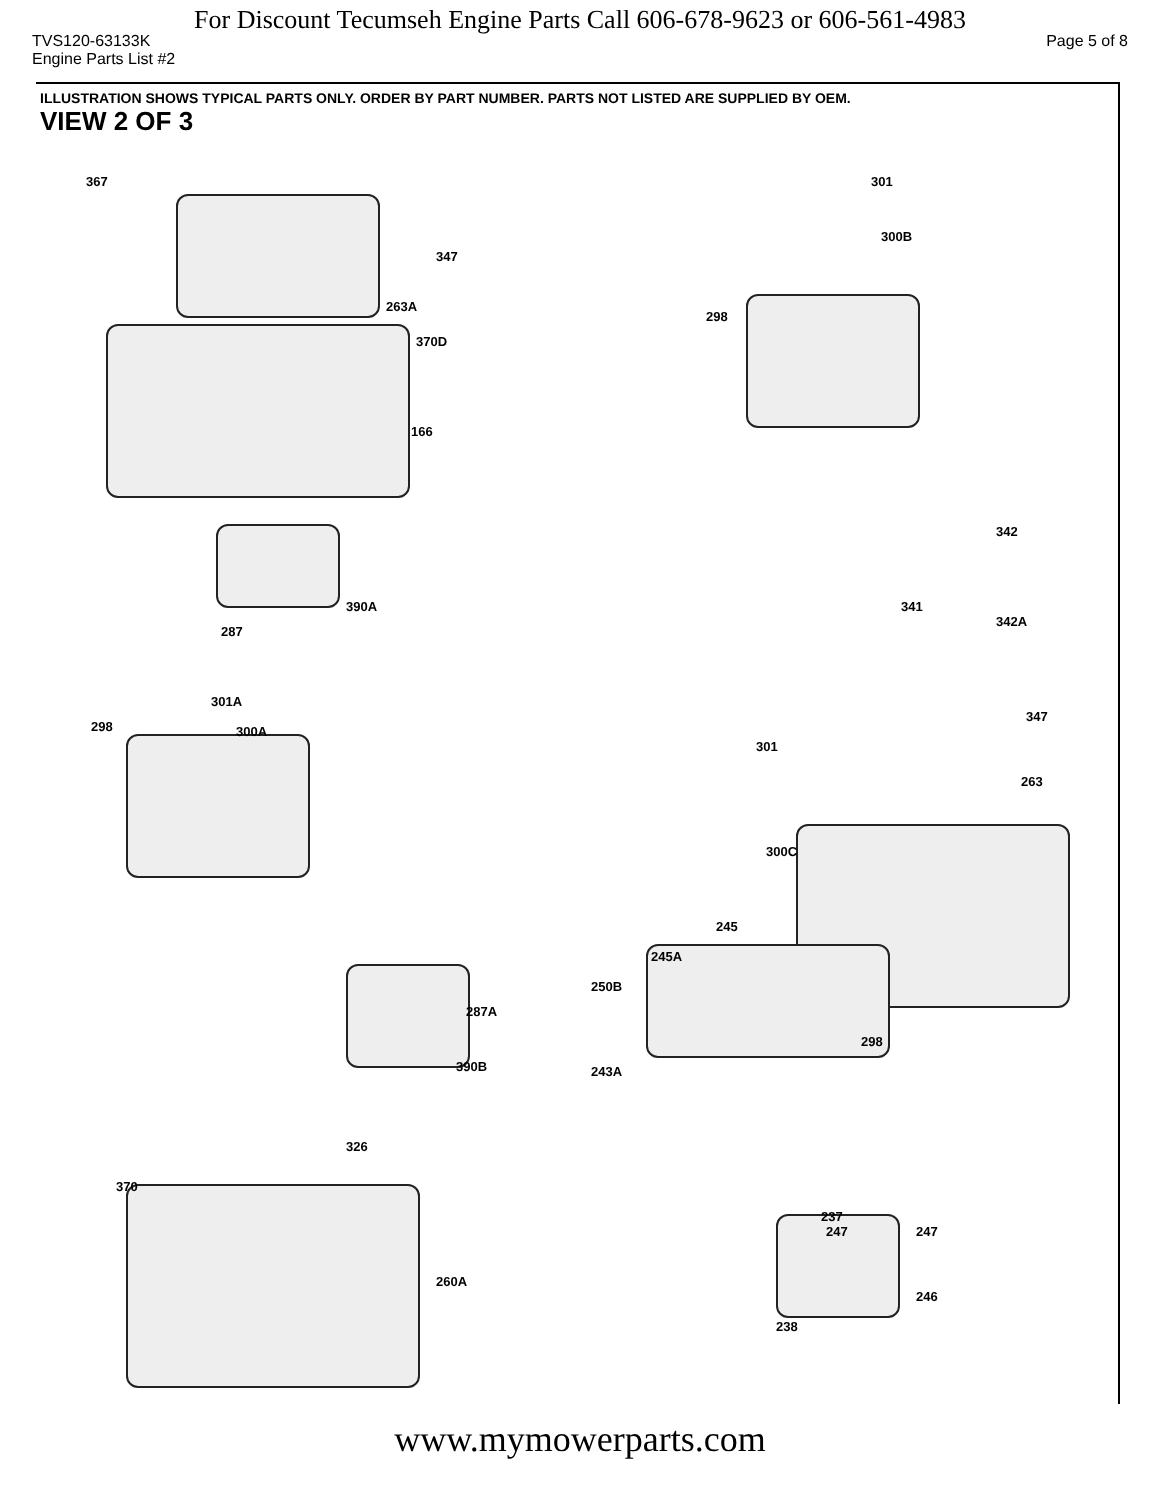For Discount Tecumseh Engine Parts Call 606-678-9623 or 606-561-4983
TVS120-63133K Page 5 of 8
Engine Parts List #2
ILLUSTRATION SHOWS TYPICAL PARTS ONLY. ORDER BY PART NUMBER. PARTS NOT LISTED ARE SUPPLIED BY OEM.
VIEW 2 OF 3
367
347
263A
370D
166
301
300B
298
342
390A 341
342A
287
301A
298 300A
347
301
263
300C
245
245A
250B
287A
298
390B 243A
326
370
237
247 247
260A
246
238
www.mymowerparts.com